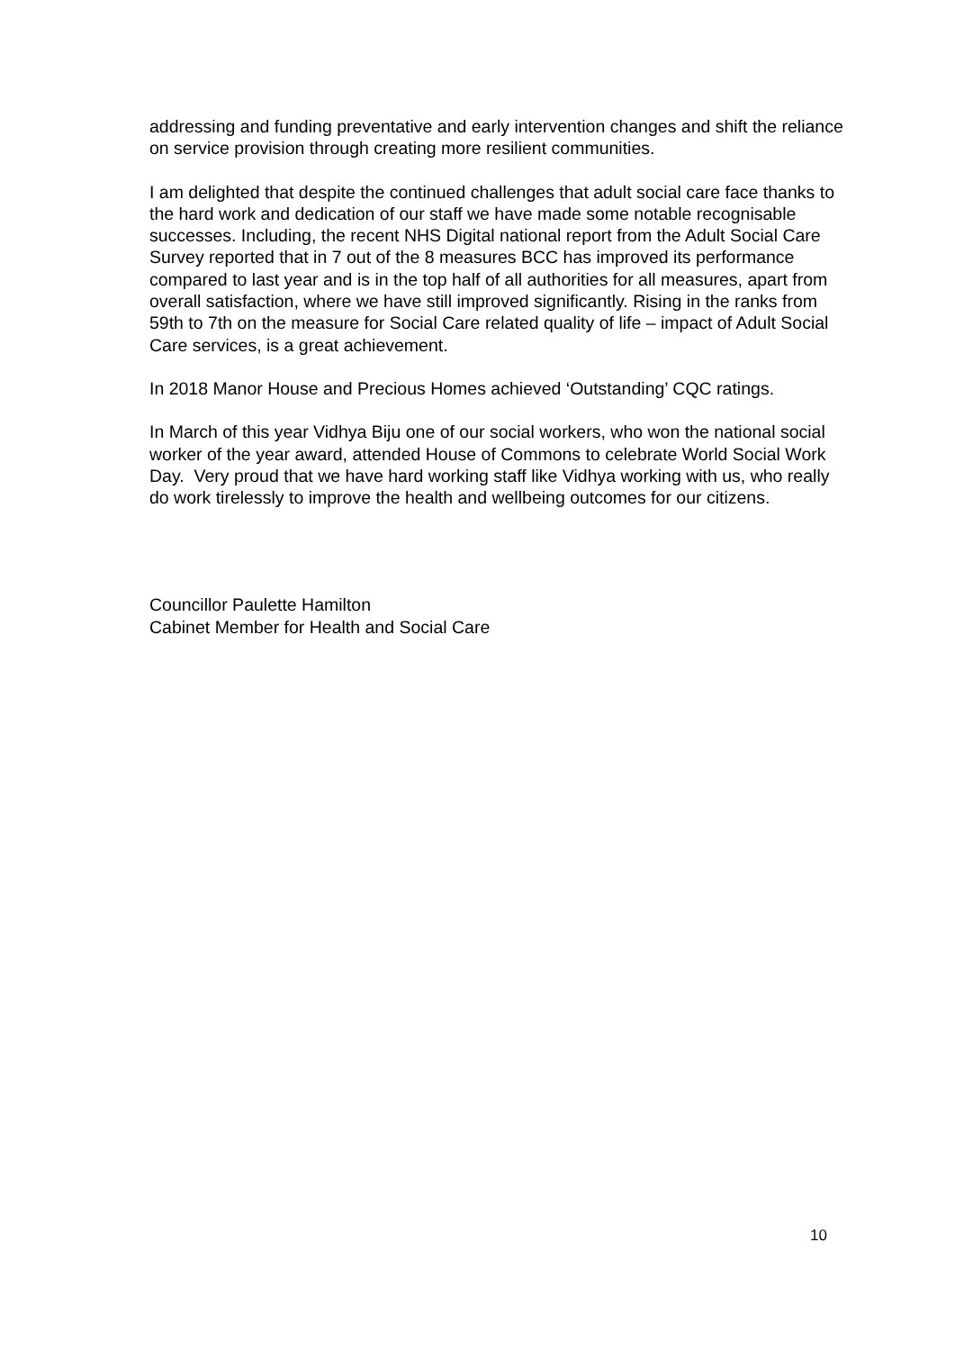addressing and funding preventative and early intervention changes and shift the reliance on service provision through creating more resilient communities.
I am delighted that despite the continued challenges that adult social care face thanks to the hard work and dedication of our staff we have made some notable recognisable successes. Including, the recent NHS Digital national report from the Adult Social Care Survey reported that in 7 out of the 8 measures BCC has improved its performance compared to last year and is in the top half of all authorities for all measures, apart from overall satisfaction, where we have still improved significantly. Rising in the ranks from 59th to 7th on the measure for Social Care related quality of life – impact of Adult Social Care services, is a great achievement.
In 2018 Manor House and Precious Homes achieved ‘Outstanding’ CQC ratings.
In March of this year Vidhya Biju one of our social workers, who won the national social worker of the year award, attended House of Commons to celebrate World Social Work Day. Very proud that we have hard working staff like Vidhya working with us, who really do work tirelessly to improve the health and wellbeing outcomes for our citizens.
Councillor Paulette Hamilton
Cabinet Member for Health and Social Care
10